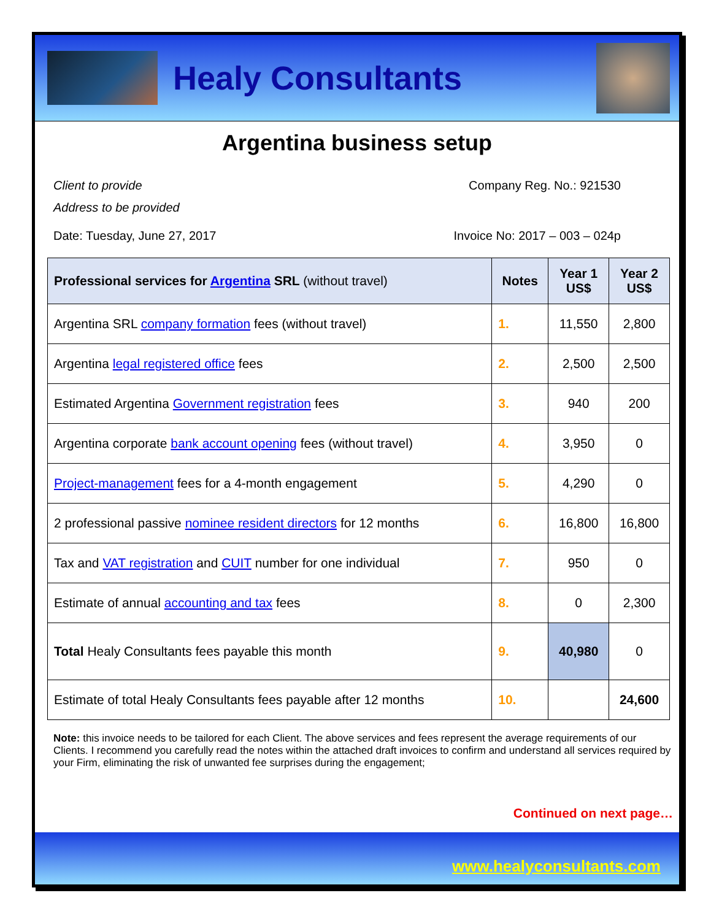Healy Consultants
Argentina business setup
Client to provide
Address to be provided
Company Reg. No.: 921530
Date: Tuesday, June 27, 2017 Invoice No: 2017 – 003 – 024p
| Professional services for Argentina SRL (without travel) | Notes | Year 1 US$ | Year 2 US$ |
| --- | --- | --- | --- |
| Argentina SRL company formation fees (without travel) | 1. | 11,550 | 2,800 |
| Argentina legal registered office fees | 2. | 2,500 | 2,500 |
| Estimated Argentina Government registration fees | 3. | 940 | 200 |
| Argentina corporate bank account opening fees (without travel) | 4. | 3,950 | 0 |
| Project-management fees for a 4-month engagement | 5. | 4,290 | 0 |
| 2 professional passive nominee resident directors for 12 months | 6. | 16,800 | 16,800 |
| Tax and VAT registration and CUIT number for one individual | 7. | 950 | 0 |
| Estimate of annual accounting and tax fees | 8. | 0 | 2,300 |
| Total Healy Consultants fees payable this month | 9. | 40,980 | 0 |
| Estimate of total Healy Consultants fees payable after 12 months | 10. | | 24,600 |
Note: this invoice needs to be tailored for each Client. The above services and fees represent the average requirements of our Clients. I recommend you carefully read the notes within the attached draft invoices to confirm and understand all services required by your Firm, eliminating the risk of unwanted fee surprises during the engagement;
Continued on next page…
www.healyconsultants.com